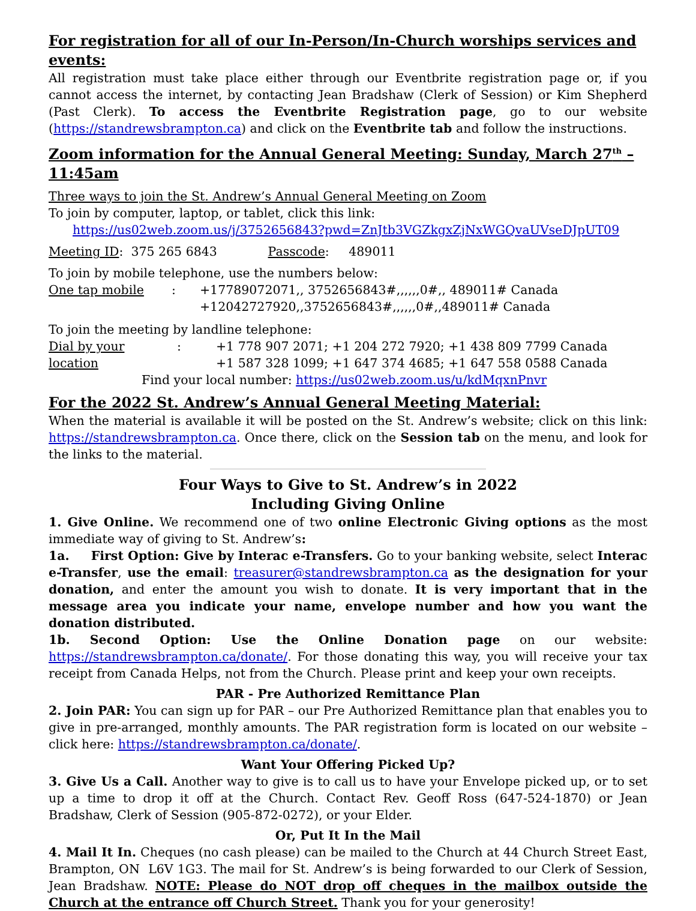For registration for all of our In-Person/In-Church worships services and events:
All registration must take place either through our Eventbrite registration page or, if you cannot access the internet, by contacting Jean Bradshaw (Clerk of Session) or Kim Shepherd (Past Clerk). To access the Eventbrite Registration page, go to our website (https://standrewsbrampton.ca) and click on the Eventbrite tab and follow the instructions.
Zoom information for the Annual General Meeting: Sunday, March 27<sup>th</sup> – 11:45am
Three ways to join the St. Andrew’s Annual General Meeting on Zoom
To join by computer, laptop, or tablet, click this link:
https://us02web.zoom.us/j/3752656843?pwd=ZnJtb3VGZkgxZjNxWGQvaUVseDJpUT09
Meeting ID: 375 265 6843 Passcode: 489011
To join by mobile telephone, use the numbers below:
One tap mobile: +17789072071,, 3752656843#,,,,,,0#,, 489011# Canada
+12042727920,,3752656843#,,,,,,0#,,489011# Canada
To join the meeting by landline telephone:
Dial by your location: +1 778 907 2071; +1 204 272 7920; +1 438 809 7799 Canada
+1 587 328 1099; +1 647 374 4685; +1 647 558 0588 Canada
Find your local number: https://us02web.zoom.us/u/kdMqxnPnvr
For the 2022 St. Andrew’s Annual General Meeting Material:
When the material is available it will be posted on the St. Andrew’s website; click on this link: https://standrewsbrampton.ca. Once there, click on the Session tab on the menu, and look for the links to the material.
Four Ways to Give to St. Andrew’s in 2022
Including Giving Online
1. Give Online. We recommend one of two online Electronic Giving options as the most immediate way of giving to St. Andrew’s:
1a. First Option: Give by Interac e-Transfers. Go to your banking website, select Interac e-Transfer, use the email: treasurer@standrewsbrampton.ca as the designation for your donation, and enter the amount you wish to donate. It is very important that in the message area you indicate your name, envelope number and how you want the donation distributed.
1b. Second Option: Use the Online Donation page on our website: https://standrewsbrampton.ca/donate/. For those donating this way, you will receive your tax receipt from Canada Helps, not from the Church. Please print and keep your own receipts.
PAR - Pre Authorized Remittance Plan
2. Join PAR: You can sign up for PAR – our Pre Authorized Remittance plan that enables you to give in pre-arranged, monthly amounts. The PAR registration form is located on our website – click here: https://standrewsbrampton.ca/donate/.
Want Your Offering Picked Up?
3. Give Us a Call. Another way to give is to call us to have your Envelope picked up, or to set up a time to drop it off at the Church. Contact Rev. Geoff Ross (647-524-1870) or Jean Bradshaw, Clerk of Session (905-872-0272), or your Elder.
Or, Put It In the Mail
4. Mail It In. Cheques (no cash please) can be mailed to the Church at 44 Church Street East, Brampton, ON L6V 1G3. The mail for St. Andrew’s is being forwarded to our Clerk of Session, Jean Bradshaw. NOTE: Please do NOT drop off cheques in the mailbox outside the Church at the entrance off Church Street. Thank you for your generosity!